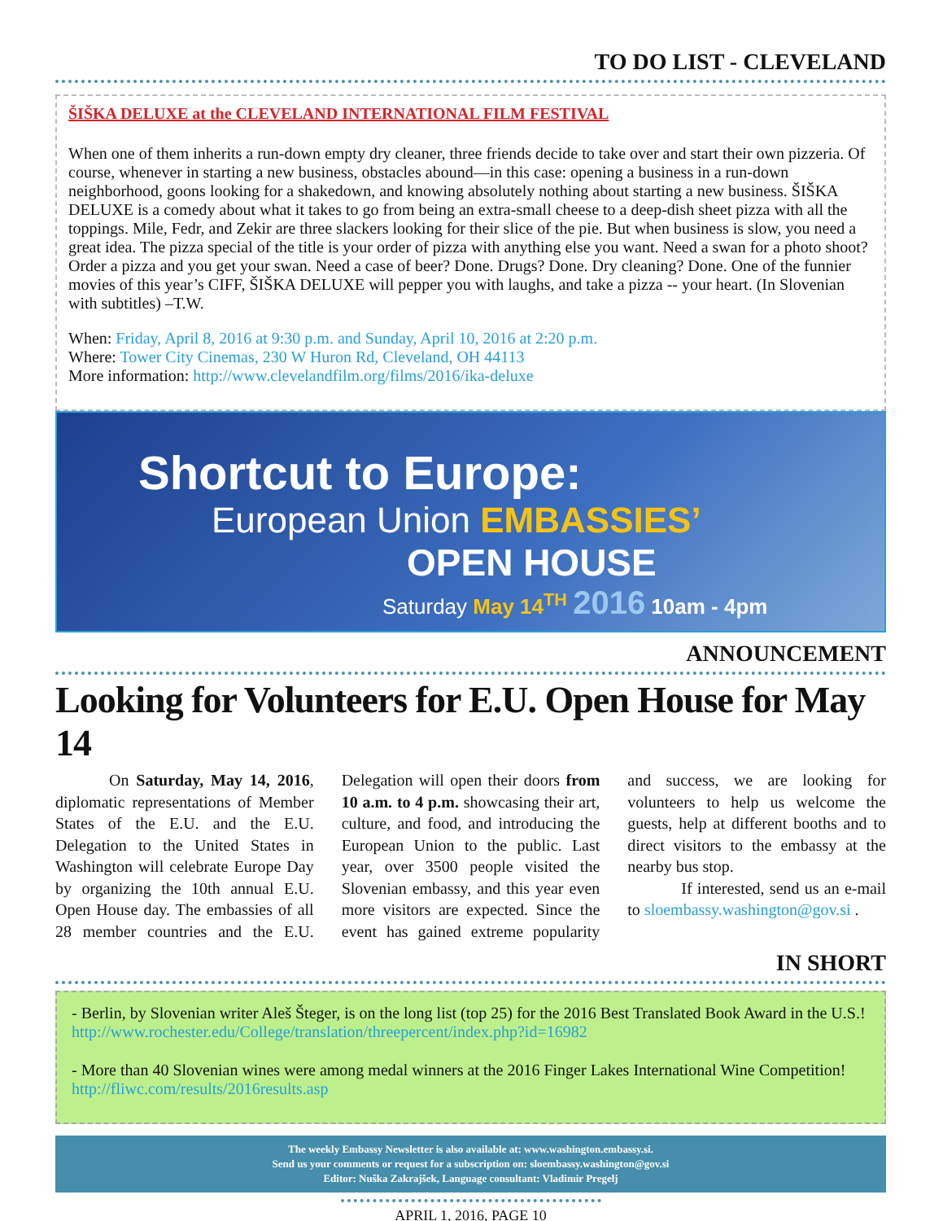TO DO LIST - CLEVELAND
ŠIŠKA DELUXE at the CLEVELAND INTERNATIONAL FILM FESTIVAL
When one of them inherits a run-down empty dry cleaner, three friends decide to take over and start their own pizzeria. Of course, whenever in starting a new business, obstacles abound—in this case: opening a business in a run-down neighborhood, goons looking for a shakedown, and knowing absolutely nothing about starting a new business. ŠIŠKA DELUXE is a comedy about what it takes to go from being an extra-small cheese to a deep-dish sheet pizza with all the toppings. Mile, Fedr, and Zekir are three slackers looking for their slice of the pie. But when business is slow, you need a great idea. The pizza special of the title is your order of pizza with anything else you want. Need a swan for a photo shoot? Order a pizza and you get your swan. Need a case of beer? Done. Drugs? Done. Dry cleaning? Done. One of the funnier movies of this year’s CIFF, ŠIŠKA DELUXE will pepper you with laughs, and take a pizza -- your heart. (In Slovenian with subtitles) –T.W.
When: Friday, April 8, 2016 at 9:30 p.m. and Sunday, April 10, 2016 at 2:20 p.m.
Where: Tower City Cinemas, 230 W Huron Rd, Cleveland, OH 44113
More information: http://www.clevelandfilm.org/films/2016/ika-deluxe
Shortcut to Europe:
European Union EMBASSIES’
OPEN HOUSE
Saturday May 14<sup>TH</sup> 2016 10am - 4pm
ANNOUNCEMENT
Looking for Volunteers for E.U. Open House for May 14
On Saturday, May 14, 2016, diplomatic representations of Member States of the E.U. and the E.U. Delegation to the United States in Washington will celebrate Europe Day by organizing the 10th annual E.U. Open House day. The embassies of all 28 member countries and the E.U. Delegation will open their doors from 10 a.m. to 4 p.m. showcasing their art, culture, and food, and introducing the European Union to the public. Last year, over 3500 people visited the Slovenian embassy, and this year even more visitors are expected. Since the event has gained extreme popularity and success, we are looking for volunteers to help us welcome the guests, help at different booths and to direct visitors to the embassy at the nearby bus stop.
If interested, send us an e-mail to sloembassy.washington@gov.si .
IN SHORT
- Berlin, by Slovenian writer Aleš Šteger, is on the long list (top 25) for the 2016 Best Translated Book Award in the U.S.!
http://www.rochester.edu/College/translation/threepercent/index.php?id=16982
- More than 40 Slovenian wines were among medal winners at the 2016 Finger Lakes International Wine Competition! http://fliwc.com/results/2016results.asp
The weekly Embassy Newsletter is also available at: www.washington.embassy.si.
Send us your comments or request for a subscription on: sloembassy.washington@gov.si
Editor: Nuška Zakrajšek, Language consultant: Vladimir Pregelj
APRIL 1, 2016, PAGE 10